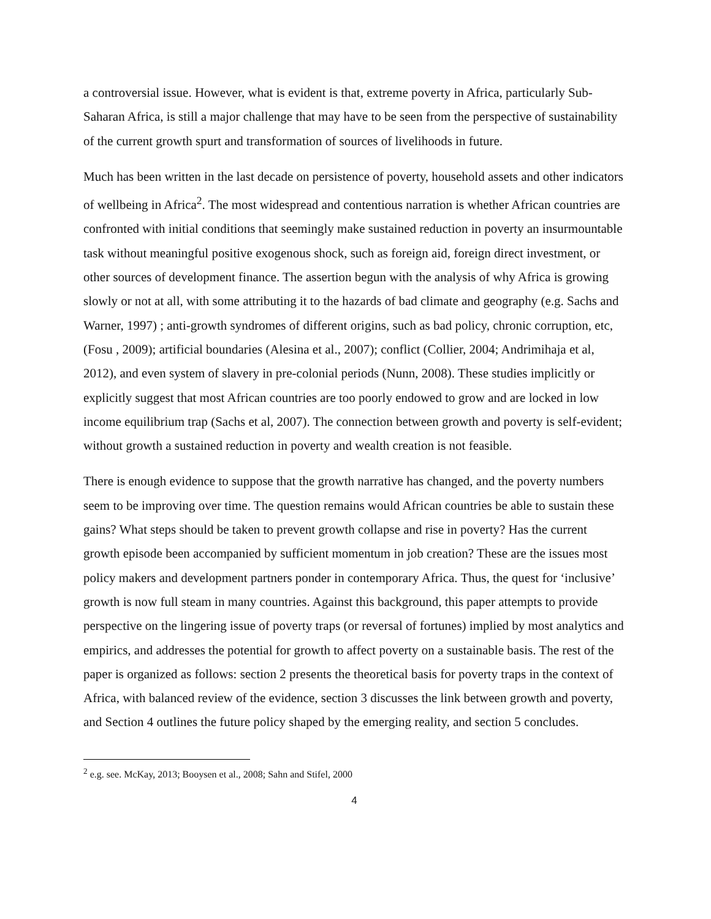a controversial issue. However, what is evident is that, extreme poverty in Africa, particularly Sub-Saharan Africa, is still a major challenge that may have to be seen from the perspective of sustainability of the current growth spurt and transformation of sources of livelihoods in future.
Much has been written in the last decade on persistence of poverty, household assets and other indicators of wellbeing in Africa<sup>2</sup>. The most widespread and contentious narration is whether African countries are confronted with initial conditions that seemingly make sustained reduction in poverty an insurmountable task without meaningful positive exogenous shock, such as foreign aid, foreign direct investment, or other sources of development finance. The assertion begun with the analysis of why Africa is growing slowly or not at all, with some attributing it to the hazards of bad climate and geography (e.g. Sachs and Warner, 1997) ; anti-growth syndromes of different origins, such as bad policy, chronic corruption, etc, (Fosu , 2009); artificial boundaries (Alesina et al., 2007); conflict (Collier, 2004; Andrimihaja et al, 2012), and even system of slavery in pre-colonial periods (Nunn, 2008). These studies implicitly or explicitly suggest that most African countries are too poorly endowed to grow and are locked in low income equilibrium trap (Sachs et al, 2007). The connection between growth and poverty is self-evident; without growth a sustained reduction in poverty and wealth creation is not feasible.
There is enough evidence to suppose that the growth narrative has changed, and the poverty numbers seem to be improving over time. The question remains would African countries be able to sustain these gains? What steps should be taken to prevent growth collapse and rise in poverty? Has the current growth episode been accompanied by sufficient momentum in job creation? These are the issues most policy makers and development partners ponder in contemporary Africa. Thus, the quest for ‘inclusive’ growth is now full steam in many countries. Against this background, this paper attempts to provide perspective on the lingering issue of poverty traps (or reversal of fortunes) implied by most analytics and empirics, and addresses the potential for growth to affect poverty on a sustainable basis. The rest of the paper is organized as follows: section 2 presents the theoretical basis for poverty traps in the context of Africa, with balanced review of the evidence, section 3 discusses the link between growth and poverty, and Section 4 outlines the future policy shaped by the emerging reality, and section 5 concludes.
<sup>2</sup> e.g. see. McKay, 2013; Booysen et al., 2008; Sahn and Stifel, 2000
4